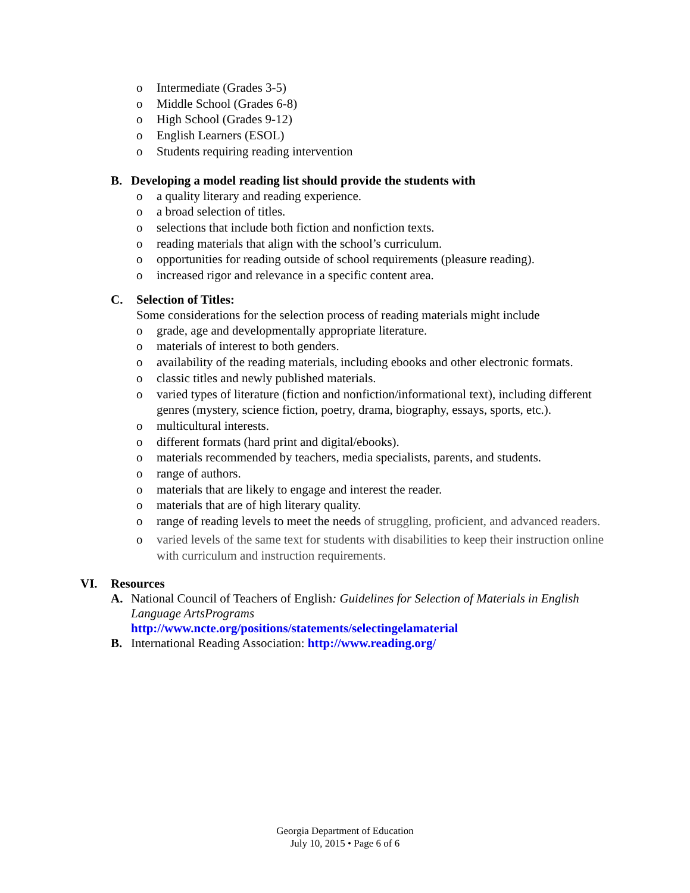o Intermediate (Grades 3-5)
o Middle School (Grades 6-8)
o High School (Grades 9-12)
o English Learners (ESOL)
o Students requiring reading intervention
B. Developing a model reading list should provide the students with
o a quality literary and reading experience.
o a broad selection of titles.
o selections that include both fiction and nonfiction texts.
o reading materials that align with the school’s curriculum.
o opportunities for reading outside of school requirements (pleasure reading).
o increased rigor and relevance in a specific content area.
C. Selection of Titles:
Some considerations for the selection process of reading materials might include
o grade, age and developmentally appropriate literature.
o materials of interest to both genders.
o availability of the reading materials, including ebooks and other electronic formats.
o classic titles and newly published materials.
o varied types of literature (fiction and nonfiction/informational text), including different genres (mystery, science fiction, poetry, drama, biography, essays, sports, etc.).
o multicultural interests.
o different formats (hard print and digital/ebooks).
o materials recommended by teachers, media specialists, parents, and students.
o range of authors.
o materials that are likely to engage and interest the reader.
o materials that are of high literary quality.
o range of reading levels to meet the needs of struggling, proficient, and advanced readers.
o varied levels of the same text for students with disabilities to keep their instruction online with curriculum and instruction requirements.
VI. Resources
A. National Council of Teachers of English: Guidelines for Selection of Materials in English Language ArtsPrograms
http://www.ncte.org/positions/statements/selectingelamaterial
B. International Reading Association: http://www.reading.org/
Georgia Department of Education
July 10, 2015 • Page 6 of 6